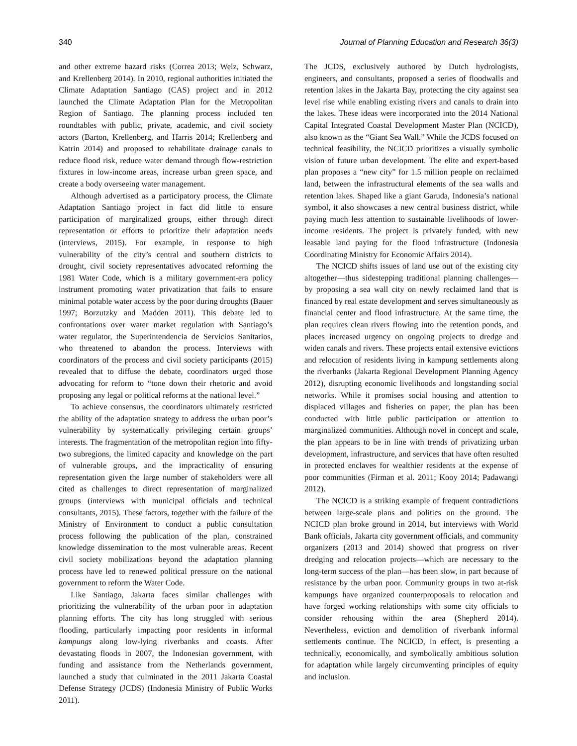340 Journal of Planning Education and Research 36(3)
and other extreme hazard risks (Correa 2013; Welz, Schwarz, and Krellenberg 2014). In 2010, regional authorities initiated the Climate Adaptation Santiago (CAS) project and in 2012 launched the Climate Adaptation Plan for the Metropolitan Region of Santiago. The planning process included ten roundtables with public, private, academic, and civil society actors (Barton, Krellenberg, and Harris 2014; Krellenberg and Katrin 2014) and proposed to rehabilitate drainage canals to reduce flood risk, reduce water demand through flow-restriction fixtures in low-income areas, increase urban green space, and create a body overseeing water management.
Although advertised as a participatory process, the Climate Adaptation Santiago project in fact did little to ensure participation of marginalized groups, either through direct representation or efforts to prioritize their adaptation needs (interviews, 2015). For example, in response to high vulnerability of the city’s central and southern districts to drought, civil society representatives advocated reforming the 1981 Water Code, which is a military government-era policy instrument promoting water privatization that fails to ensure minimal potable water access by the poor during droughts (Bauer 1997; Borzutzky and Madden 2011). This debate led to confrontations over water market regulation with Santiago’s water regulator, the Superintendencia de Servicios Sanitarios, who threatened to abandon the process. Interviews with coordinators of the process and civil society participants (2015) revealed that to diffuse the debate, coordinators urged those advocating for reform to “tone down their rhetoric and avoid proposing any legal or political reforms at the national level.”
To achieve consensus, the coordinators ultimately restricted the ability of the adaptation strategy to address the urban poor’s vulnerability by systematically privileging certain groups’ interests. The fragmentation of the metropolitan region into fifty-two subregions, the limited capacity and knowledge on the part of vulnerable groups, and the impracticality of ensuring representation given the large number of stakeholders were all cited as challenges to direct representation of marginalized groups (interviews with municipal officials and technical consultants, 2015). These factors, together with the failure of the Ministry of Environment to conduct a public consultation process following the publication of the plan, constrained knowledge dissemination to the most vulnerable areas. Recent civil society mobilizations beyond the adaptation planning process have led to renewed political pressure on the national government to reform the Water Code.
Like Santiago, Jakarta faces similar challenges with prioritizing the vulnerability of the urban poor in adaptation planning efforts. The city has long struggled with serious flooding, particularly impacting poor residents in informal kampungs along low-lying riverbanks and coasts. After devastating floods in 2007, the Indonesian government, with funding and assistance from the Netherlands government, launched a study that culminated in the 2011 Jakarta Coastal Defense Strategy (JCDS) (Indonesia Ministry of Public Works 2011).
The JCDS, exclusively authored by Dutch hydrologists, engineers, and consultants, proposed a series of floodwalls and retention lakes in the Jakarta Bay, protecting the city against sea level rise while enabling existing rivers and canals to drain into the lakes. These ideas were incorporated into the 2014 National Capital Integrated Coastal Development Master Plan (NCICD), also known as the “Giant Sea Wall.” While the JCDS focused on technical feasibility, the NCICD prioritizes a visually symbolic vision of future urban development. The elite and expert-based plan proposes a “new city” for 1.5 million people on reclaimed land, between the infrastructural elements of the sea walls and retention lakes. Shaped like a giant Garuda, Indonesia’s national symbol, it also showcases a new central business district, while paying much less attention to sustainable livelihoods of lower-income residents. The project is privately funded, with new leasable land paying for the flood infrastructure (Indonesia Coordinating Ministry for Economic Affairs 2014).
The NCICD shifts issues of land use out of the existing city altogether—thus sidestepping traditional planning challenges—by proposing a sea wall city on newly reclaimed land that is financed by real estate development and serves simultaneously as financial center and flood infrastructure. At the same time, the plan requires clean rivers flowing into the retention ponds, and places increased urgency on ongoing projects to dredge and widen canals and rivers. These projects entail extensive evictions and relocation of residents living in kampung settlements along the riverbanks (Jakarta Regional Development Planning Agency 2012), disrupting economic livelihoods and longstanding social networks. While it promises social housing and attention to displaced villages and fisheries on paper, the plan has been conducted with little public participation or attention to marginalized communities. Although novel in concept and scale, the plan appears to be in line with trends of privatizing urban development, infrastructure, and services that have often resulted in protected enclaves for wealthier residents at the expense of poor communities (Firman et al. 2011; Kooy 2014; Padawangi 2012).
The NCICD is a striking example of frequent contradictions between large-scale plans and politics on the ground. The NCICD plan broke ground in 2014, but interviews with World Bank officials, Jakarta city government officials, and community organizers (2013 and 2014) showed that progress on river dredging and relocation projects—which are necessary to the long-term success of the plan—has been slow, in part because of resistance by the urban poor. Community groups in two at-risk kampungs have organized counterproposals to relocation and have forged working relationships with some city officials to consider rehousing within the area (Shepherd 2014). Nevertheless, eviction and demolition of riverbank informal settlements continue. The NCICD, in effect, is presenting a technically, economically, and symbolically ambitious solution for adaptation while largely circumventing principles of equity and inclusion.